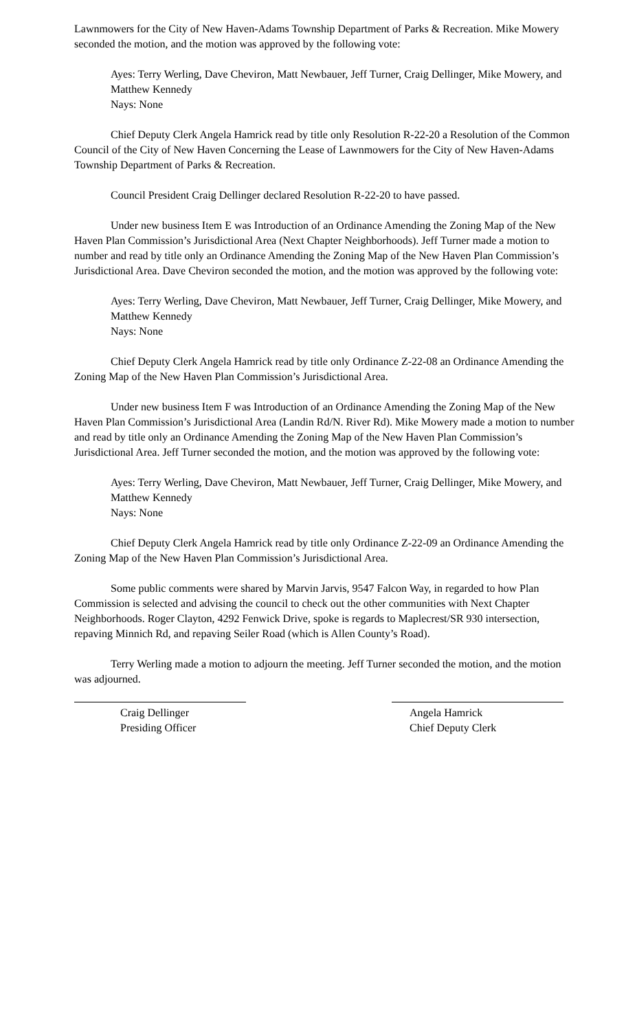Lawnmowers for the City of New Haven-Adams Township Department of Parks & Recreation. Mike Mowery seconded the motion, and the motion was approved by the following vote:
Ayes: Terry Werling, Dave Cheviron, Matt Newbauer, Jeff Turner, Craig Dellinger, Mike Mowery, and Matthew Kennedy
Nays: None
Chief Deputy Clerk Angela Hamrick read by title only Resolution R-22-20 a Resolution of the Common Council of the City of New Haven Concerning the Lease of Lawnmowers for the City of New Haven-Adams Township Department of Parks & Recreation.
Council President Craig Dellinger declared Resolution R-22-20 to have passed.
Under new business Item E was Introduction of an Ordinance Amending the Zoning Map of the New Haven Plan Commission’s Jurisdictional Area (Next Chapter Neighborhoods). Jeff Turner made a motion to number and read by title only an Ordinance Amending the Zoning Map of the New Haven Plan Commission’s Jurisdictional Area. Dave Cheviron seconded the motion, and the motion was approved by the following vote:
Ayes: Terry Werling, Dave Cheviron, Matt Newbauer, Jeff Turner, Craig Dellinger, Mike Mowery, and Matthew Kennedy
Nays: None
Chief Deputy Clerk Angela Hamrick read by title only Ordinance Z-22-08 an Ordinance Amending the Zoning Map of the New Haven Plan Commission’s Jurisdictional Area.
Under new business Item F was Introduction of an Ordinance Amending the Zoning Map of the New Haven Plan Commission’s Jurisdictional Area (Landin Rd/N. River Rd). Mike Mowery made a motion to number and read by title only an Ordinance Amending the Zoning Map of the New Haven Plan Commission’s Jurisdictional Area. Jeff Turner seconded the motion, and the motion was approved by the following vote:
Ayes: Terry Werling, Dave Cheviron, Matt Newbauer, Jeff Turner, Craig Dellinger, Mike Mowery, and Matthew Kennedy
Nays: None
Chief Deputy Clerk Angela Hamrick read by title only Ordinance Z-22-09 an Ordinance Amending the Zoning Map of the New Haven Plan Commission’s Jurisdictional Area.
Some public comments were shared by Marvin Jarvis, 9547 Falcon Way, in regarded to how Plan Commission is selected and advising the council to check out the other communities with Next Chapter Neighborhoods. Roger Clayton, 4292 Fenwick Drive, spoke is regards to Maplecrest/SR 930 intersection, repaving Minnich Rd, and repaving Seiler Road (which is Allen County’s Road).
Terry Werling made a motion to adjourn the meeting. Jeff Turner seconded the motion, and the motion was adjourned.
Craig Dellinger
Presiding Officer
Angela Hamrick
Chief Deputy Clerk